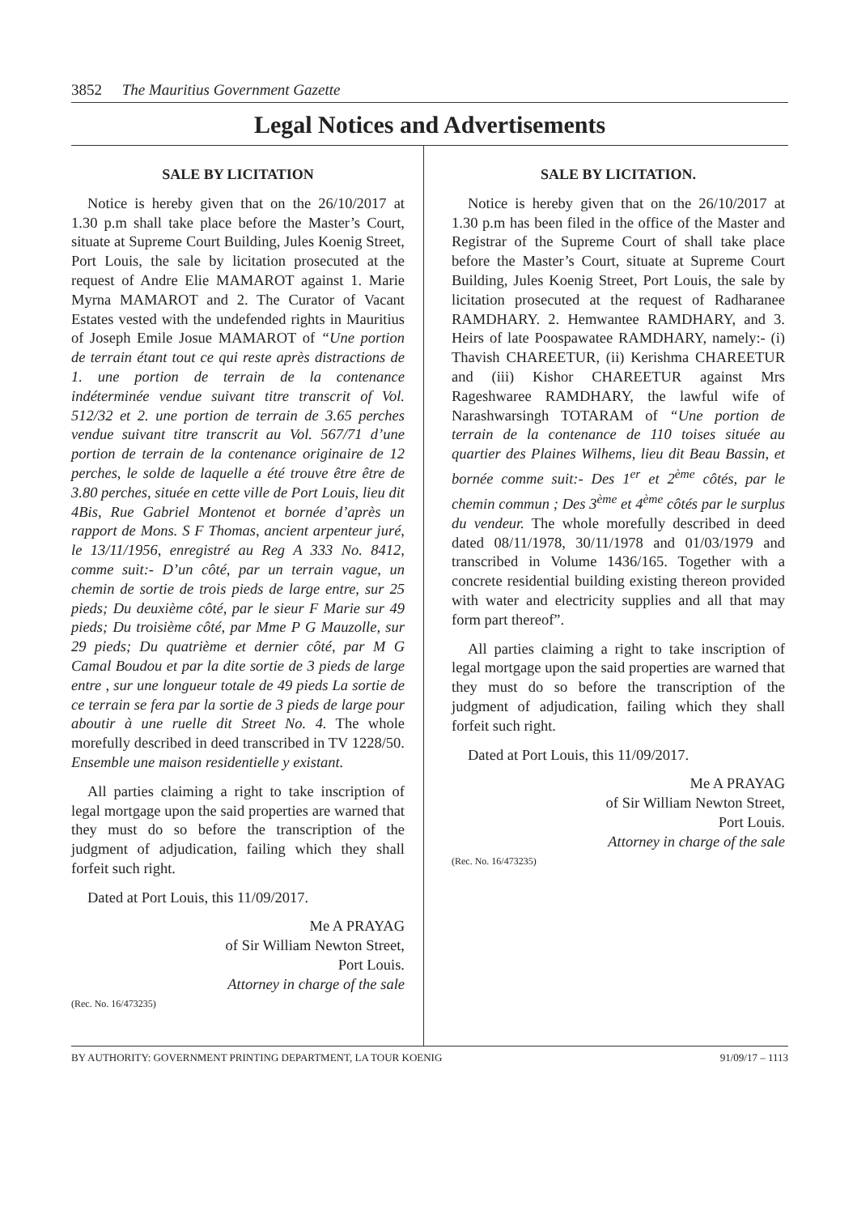3852 The Mauritius Government Gazette
Legal Notices and Advertisements
SALE BY LICITATION
Notice is hereby given that on the 26/10/2017 at 1.30 p.m shall take place before the Master’s Court, situate at Supreme Court Building, Jules Koenig Street, Port Louis, the sale by licitation prosecuted at the request of Andre Elie MAMAROT against 1. Marie Myrna MAMAROT and 2. The Curator of Vacant Estates vested with the undefended rights in Mauritius of Joseph Emile Josue MAMAROT of “Une portion de terrain étant tout ce qui reste après distractions de 1. une portion de terrain de la contenance indéterminée vendue suivant titre transcrit of Vol. 512/32 et 2. une portion de terrain de 3.65 perches vendue suivant titre transcrit au Vol. 567/71 d’une portion de terrain de la contenance originaire de 12 perches, le solde de laquelle a été trouve être être de 3.80 perches, située en cette ville de Port Louis, lieu dit 4Bis, Rue Gabriel Montenot et bornée d’après un rapport de Mons. S F Thomas, ancient arpenteur juré, le 13/11/1956, enregistré au Reg A 333 No. 8412, comme suit:- D’un côté, par un terrain vague, un chemin de sortie de trois pieds de large entre, sur 25 pieds; Du deuxième côté, par le sieur F Marie sur 49 pieds; Du troisième côté, par Mme P G Mauzolle, sur 29 pieds; Du quatrième et dernier côté, par M G Camal Boudou et par la dite sortie de 3 pieds de large entre , sur une longueur totale de 49 pieds La sortie de ce terrain se fera par la sortie de 3 pieds de large pour aboutir à une ruelle dit Street No. 4. The whole morefully described in deed transcribed in TV 1228/50. Ensemble une maison residentielle y existant.
All parties claiming a right to take inscription of legal mortgage upon the said properties are warned that they must do so before the transcription of the judgment of adjudication, failing which they shall forfeit such right.
Dated at Port Louis, this 11/09/2017.
Me A PRAYAG
of Sir William Newton Street,
Port Louis.
Attorney in charge of the sale
(Rec. No. 16/473235)
SALE BY LICITATION.
Notice is hereby given that on the 26/10/2017 at 1.30 p.m has been filed in the office of the Master and Registrar of the Supreme Court of shall take place before the Master’s Court, situate at Supreme Court Building, Jules Koenig Street, Port Louis, the sale by licitation prosecuted at the request of Radharanee RAMDHARY. 2. Hemwantee RAMDHARY, and 3. Heirs of late Poospawatee RAMDHARY, namely:- (i) Thavish CHAREETUR, (ii) Kerishma CHAREETUR and (iii) Kishor CHAREETUR against Mrs Rageshwaree RAMDHARY, the lawful wife of Narashwarsingh TOTARAM of “Une portion de terrain de la contenance de 110 toises située au quartier des Plaines Wilhems, lieu dit Beau Bassin, et bornée comme suit:- Des 1<sup>er</sup> et 2<sup>ème</sup> côtés, par le chemin commun ; Des 3<sup>ème</sup> et 4<sup>ème</sup> côtés par le surplus du vendeur. The whole morefully described in deed dated 08/11/1978, 30/11/1978 and 01/03/1979 and transcribed in Volume 1436/165. Together with a concrete residential building existing thereon provided with water and electricity supplies and all that may form part thereof”.
All parties claiming a right to take inscription of legal mortgage upon the said properties are warned that they must do so before the transcription of the judgment of adjudication, failing which they shall forfeit such right.
Dated at Port Louis, this 11/09/2017.
Me A PRAYAG
of Sir William Newton Street,
Port Louis.
Attorney in charge of the sale
(Rec. No. 16/473235)
BY AUTHORITY: GOVERNMENT PRINTING DEPARTMENT, LA TOUR KOENIG 91/09/17 – 1113